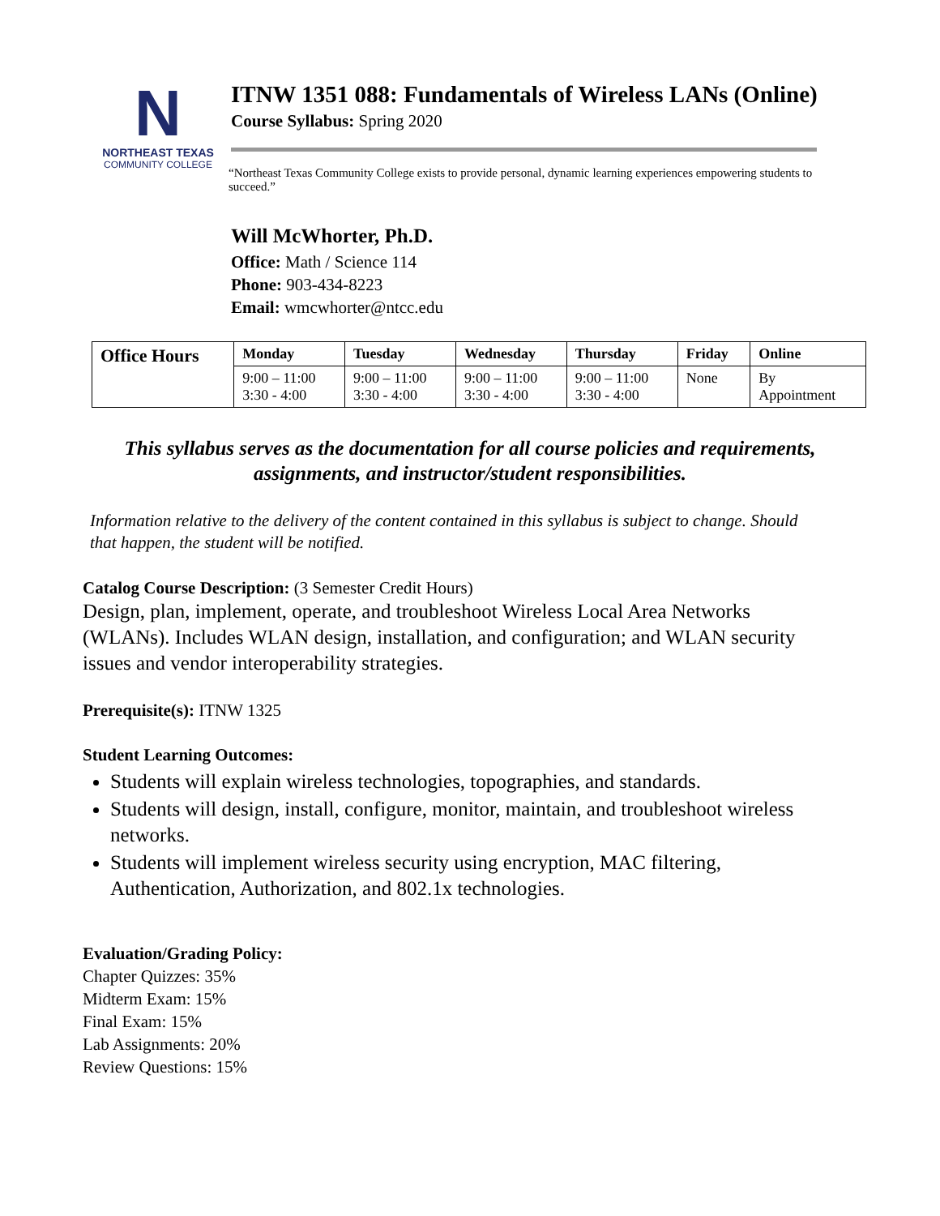N
NORTHEAST TEXAS
COMMUNITY COLLEGE
ITNW 1351 088: Fundamentals of Wireless LANs (Online)
Course Syllabus: Spring 2020
“Northeast Texas Community College exists to provide personal, dynamic learning experiences empowering students to succeed.”
Will McWhorter, Ph.D.
Office: Math / Science 114
Phone: 903-434-8223
Email: wmcwhorter@ntcc.edu
| Office Hours | Monday | Tuesday | Wednesday | Thursday | Friday | Online |
| --- | --- | --- | --- | --- | --- | --- |
| | 9:00 – 11:00 3:30 - 4:00 | 9:00 – 11:00 3:30 - 4:00 | 9:00 – 11:00 3:30 - 4:00 | 9:00 – 11:00 3:30 - 4:00 | None | By Appointment |
This syllabus serves as the documentation for all course policies and requirements, assignments, and instructor/student responsibilities.
Information relative to the delivery of the content contained in this syllabus is subject to change. Should that happen, the student will be notified.
Catalog Course Description: (3 Semester Credit Hours)
Design, plan, implement, operate, and troubleshoot Wireless Local Area Networks (WLANs). Includes WLAN design, installation, and configuration; and WLAN security issues and vendor interoperability strategies.
Prerequisite(s): ITNW 1325
Student Learning Outcomes:
Students will explain wireless technologies, topographies, and standards.
Students will design, install, configure, monitor, maintain, and troubleshoot wireless networks.
Students will implement wireless security using encryption, MAC filtering, Authentication, Authorization, and 802.1x technologies.
Evaluation/Grading Policy:
Chapter Quizzes: 35%
Midterm Exam: 15%
Final Exam: 15%
Lab Assignments: 20%
Review Questions: 15%